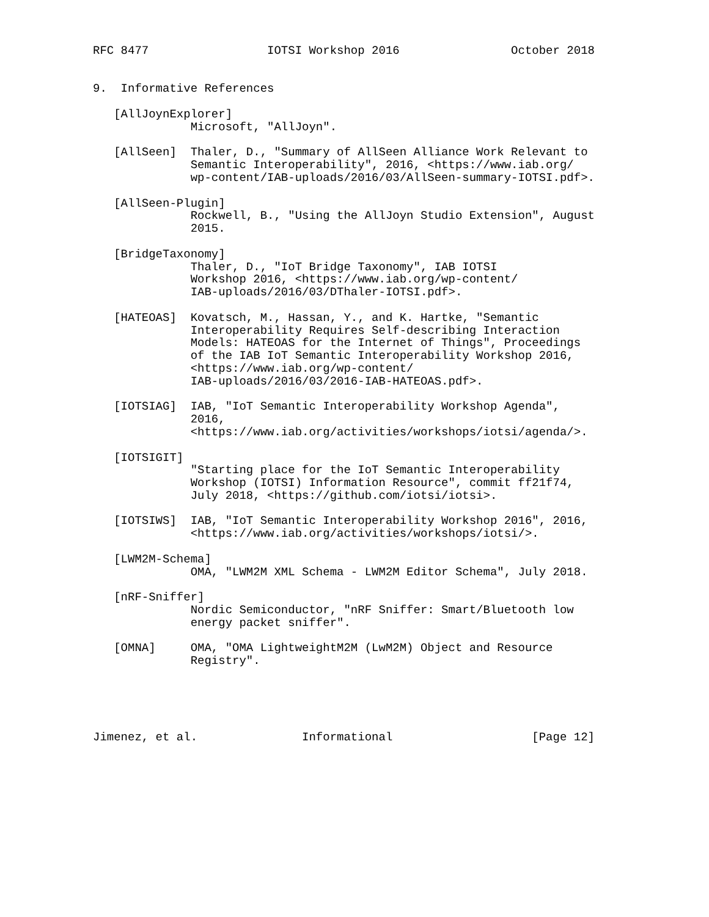RFC 8477                 IOTSI Workshop 2016                October 2018


9.  Informative References

   [AllJoynExplorer]
              Microsoft, "AllJoyn".

   [AllSeen]  Thaler, D., "Summary of AllSeen Alliance Work Relevant to
              Semantic Interoperability", 2016, <https://www.iab.org/
              wp-content/IAB-uploads/2016/03/AllSeen-summary-IOTSI.pdf>.

   [AllSeen-Plugin]
              Rockwell, B., "Using the AllJoyn Studio Extension", August
              2015.

   [BridgeTaxonomy]
              Thaler, D., "IoT Bridge Taxonomy", IAB IOTSI
              Workshop 2016, <https://www.iab.org/wp-content/
              IAB-uploads/2016/03/DThaler-IOTSI.pdf>.

   [HATEOAS]  Kovatsch, M., Hassan, Y., and K. Hartke, "Semantic
              Interoperability Requires Self-describing Interaction
              Models: HATEOAS for the Internet of Things", Proceedings
              of the IAB IoT Semantic Interoperability Workshop 2016,
              <https://www.iab.org/wp-content/
              IAB-uploads/2016/03/2016-IAB-HATEOAS.pdf>.

   [IOTSIAG]  IAB, "IoT Semantic Interoperability Workshop Agenda",
              2016,
              <https://www.iab.org/activities/workshops/iotsi/agenda/>.

   [IOTSIGIT]
              "Starting place for the IoT Semantic Interoperability
              Workshop (IOTSI) Information Resource", commit ff21f74,
              July 2018, <https://github.com/iotsi/iotsi>.

   [IOTSIWS]  IAB, "IoT Semantic Interoperability Workshop 2016", 2016,
              <https://www.iab.org/activities/workshops/iotsi/>.

   [LWM2M-Schema]
              OMA, "LWM2M XML Schema - LWM2M Editor Schema", July 2018.

   [nRF-Sniffer]
              Nordic Semiconductor, "nRF Sniffer: Smart/Bluetooth low
              energy packet sniffer".

   [OMNA]     OMA, "OMA LightweightM2M (LwM2M) Object and Resource
              Registry".





Jimenez, et al.               Informational                    [Page 12]